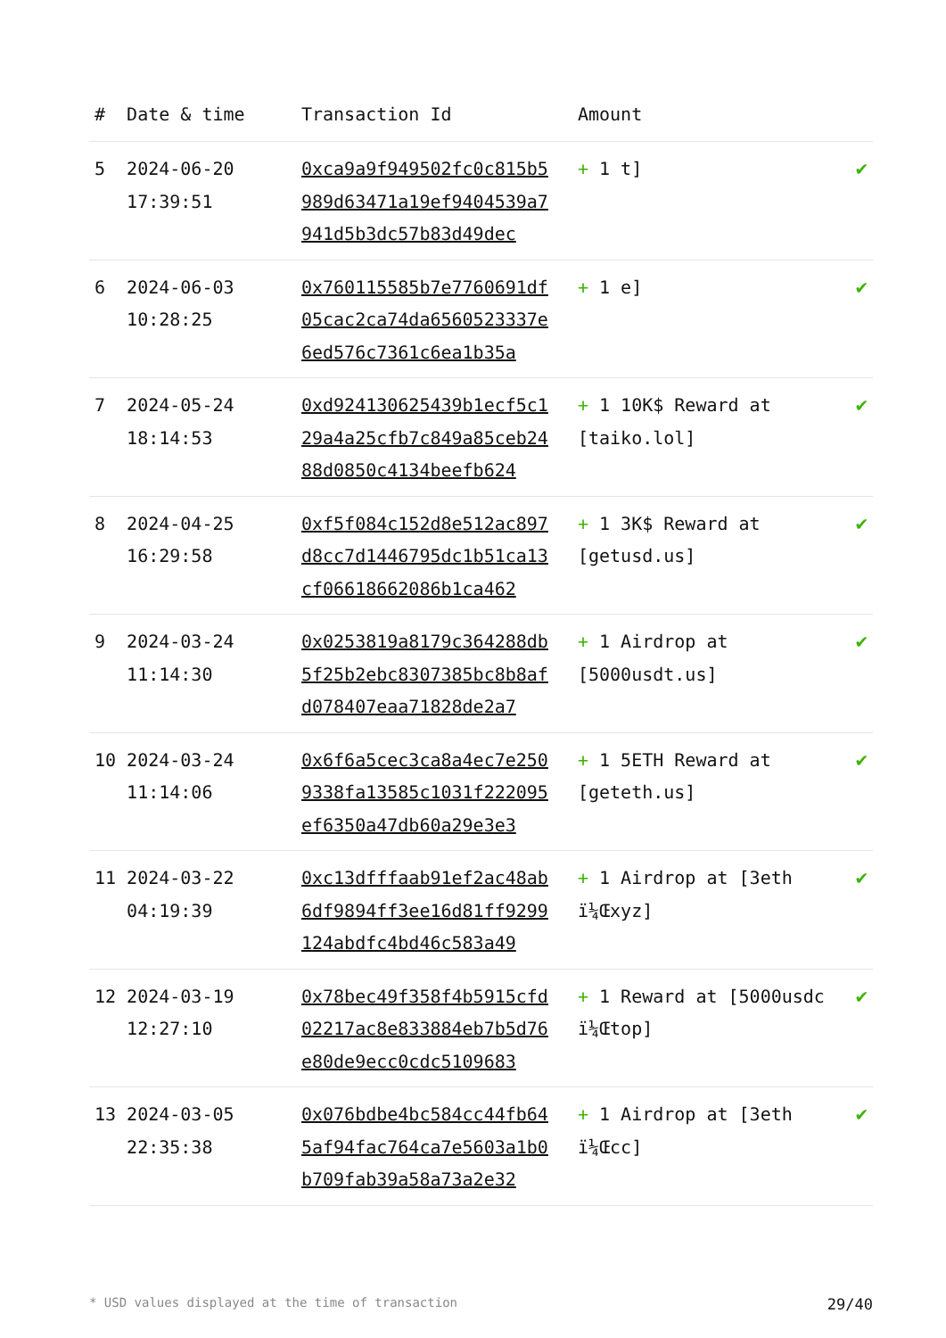| # | Date & time | Transaction Id | Amount | |
| --- | --- | --- | --- | --- |
| 5 | 2024-06-20 17:39:51 | 0xca9a9f949502fc0c815b5989d63471a19ef9404539a7941d5b3dc57b83d49dec | + 1 t] | ✔ |
| 6 | 2024-06-03 10:28:25 | 0x760115585b7e7760691df05cac2ca74da6560523337e6ed576c7361c6ea1b35a | + 1 e] | ✔ |
| 7 | 2024-05-24 18:14:53 | 0xd924130625439b1ecf5c129a4a25cfb7c849a85ceb2488d0850c4134beefb624 | + 1 10K$ Reward at [taiko.lol] | ✔ |
| 8 | 2024-04-25 16:29:58 | 0xf5f084c152d8e512ac897d8cc7d1446795dc1b51ca13cf06618662086b1ca462 | + 1 3K$ Reward at [getusd.us] | ✔ |
| 9 | 2024-03-24 11:14:30 | 0x0253819a8179c364288db5f25b2ebc8307385bc8b8afd078407eaa71828de2a7 | + 1 Airdrop at [5000usdt.us] | ✔ |
| 10 | 2024-03-24 11:14:06 | 0x6f6a5cec3ca8a4ec7e2509338fa13585c1031f222095ef6350a47db60a29e3e3 | + 1 5ETH Reward at [geteth.us] | ✔ |
| 11 | 2024-03-22 04:19:39 | 0xc13dfffaab91ef2ac48ab6df9894ff3ee16d81ff9299124abdfc4bd46c583a49 | + 1 Airdrop at [3eth ï¼Œxyz] | ✔ |
| 12 | 2024-03-19 12:27:10 | 0x78bec49f358f4b5915cfd02217ac8e833884eb7b5d76e80de9ecc0cdc5109683 | + 1 Reward at [5000usdc ï¼Œtop] | ✔ |
| 13 | 2024-03-05 22:35:38 | 0x076bdbe4bc584cc44fb645af94fac764ca7e5603a1b0b709fab39a58a73a2e32 | + 1 Airdrop at [3eth ï¼Œcc] | ✔ |
* USD values displayed at the time of transaction 29/40